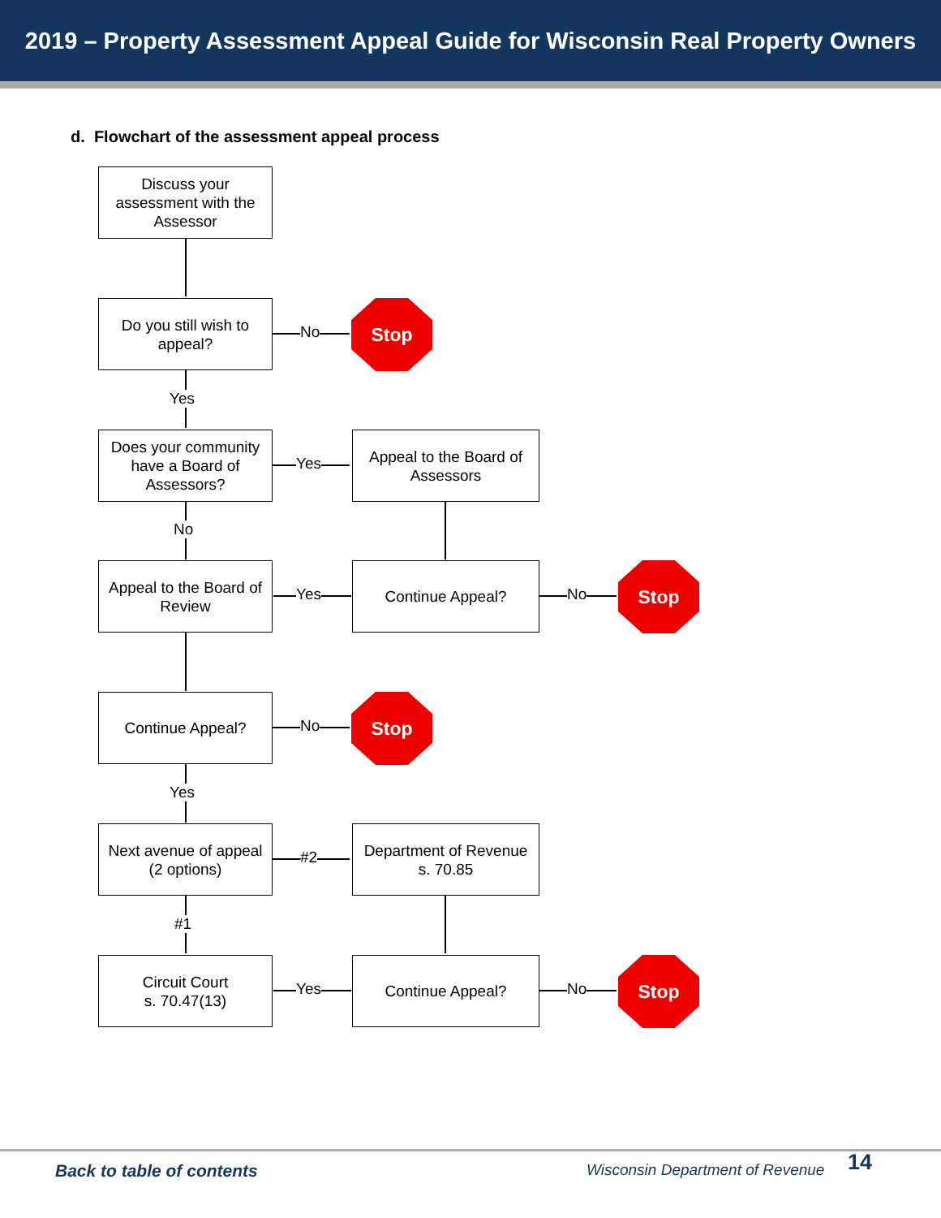2019 – Property Assessment Appeal Guide for Wisconsin Real Property Owners
d. Flowchart of the assessment appeal process
Discuss your assessment with the Assessor
Do you still wish to appeal?
No
Stop
Yes
Does your community have a Board of Assessors?
Yes
Appeal to the Board of Assessors
No
Appeal to the Board of Review
Yes
Continue Appeal?
No
Stop
Continue Appeal?
No
Stop
Yes
Next avenue of appeal
(2 options)
#2
Department of Revenue
s. 70.85
#1
Circuit Court
s. 70.47(13)
Yes
Continue Appeal?
No
Stop
Back to table of contents Wisconsin Department of Revenue 14